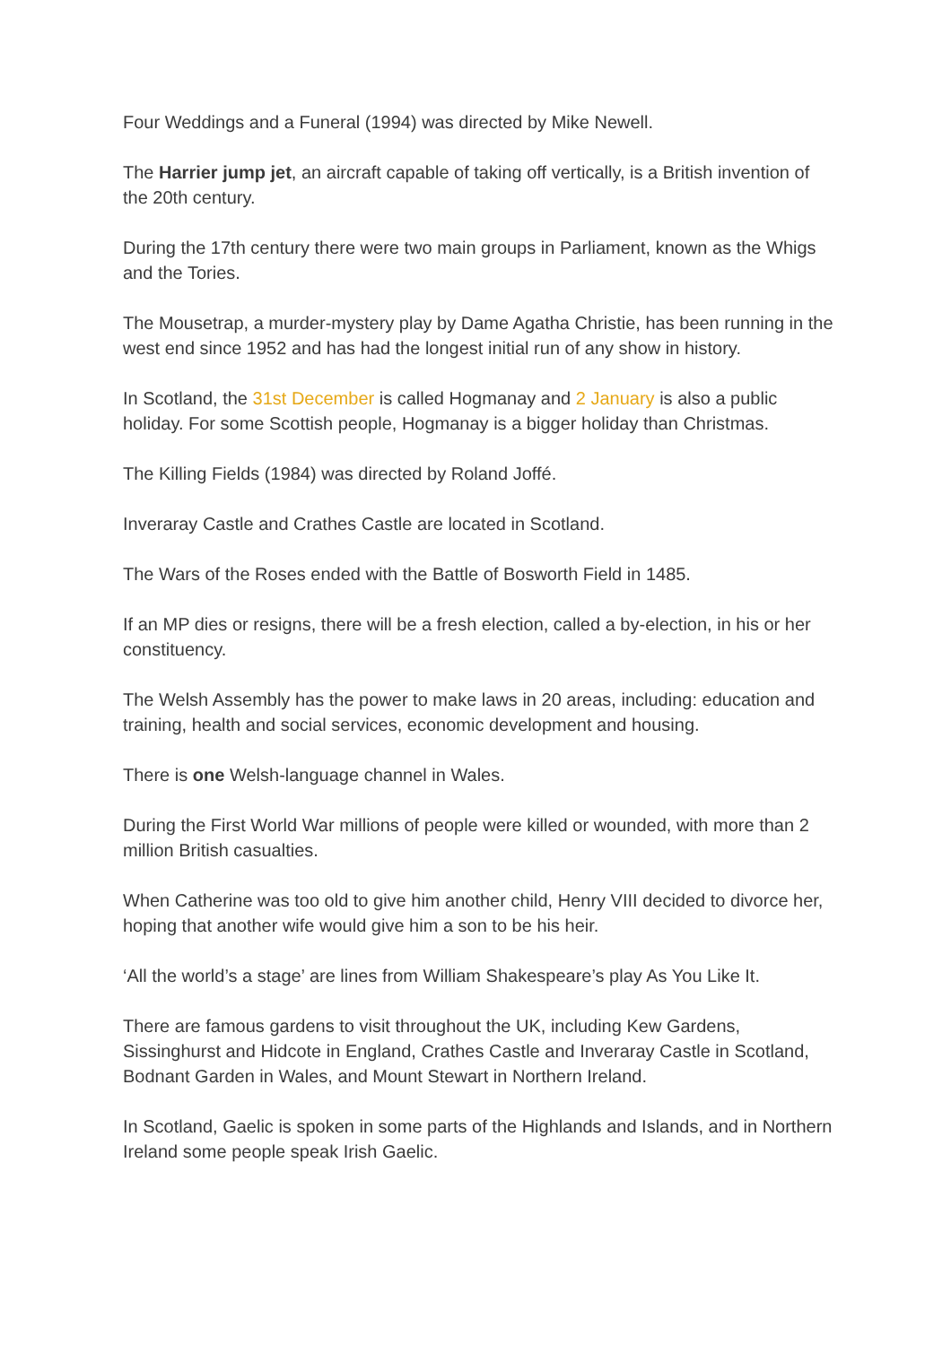Four Weddings and a Funeral (1994) was directed by Mike Newell.
The Harrier jump jet, an aircraft capable of taking off vertically, is a British invention of the 20th century.
During the 17th century there were two main groups in Parliament, known as the Whigs and the Tories.
The Mousetrap, a murder-mystery play by Dame Agatha Christie, has been running in the west end since 1952 and has had the longest initial run of any show in history.
In Scotland, the 31st December is called Hogmanay and 2 January is also a public holiday. For some Scottish people, Hogmanay is a bigger holiday than Christmas.
The Killing Fields (1984) was directed by Roland Joffé.
Inveraray Castle and Crathes Castle are located in Scotland.
The Wars of the Roses ended with the Battle of Bosworth Field in 1485.
If an MP dies or resigns, there will be a fresh election, called a by-election, in his or her constituency.
The Welsh Assembly has the power to make laws in 20 areas, including: education and training, health and social services, economic development and housing.
There is one Welsh-language channel in Wales.
During the First World War millions of people were killed or wounded, with more than 2 million British casualties.
When Catherine was too old to give him another child, Henry VIII decided to divorce her, hoping that another wife would give him a son to be his heir.
‘All the world’s a stage’ are lines from William Shakespeare’s play As You Like It.
There are famous gardens to visit throughout the UK, including Kew Gardens, Sissinghurst and Hidcote in England, Crathes Castle and Inveraray Castle in Scotland, Bodnant Garden in Wales, and Mount Stewart in Northern Ireland.
In Scotland, Gaelic is spoken in some parts of the Highlands and Islands, and in Northern Ireland some people speak Irish Gaelic.